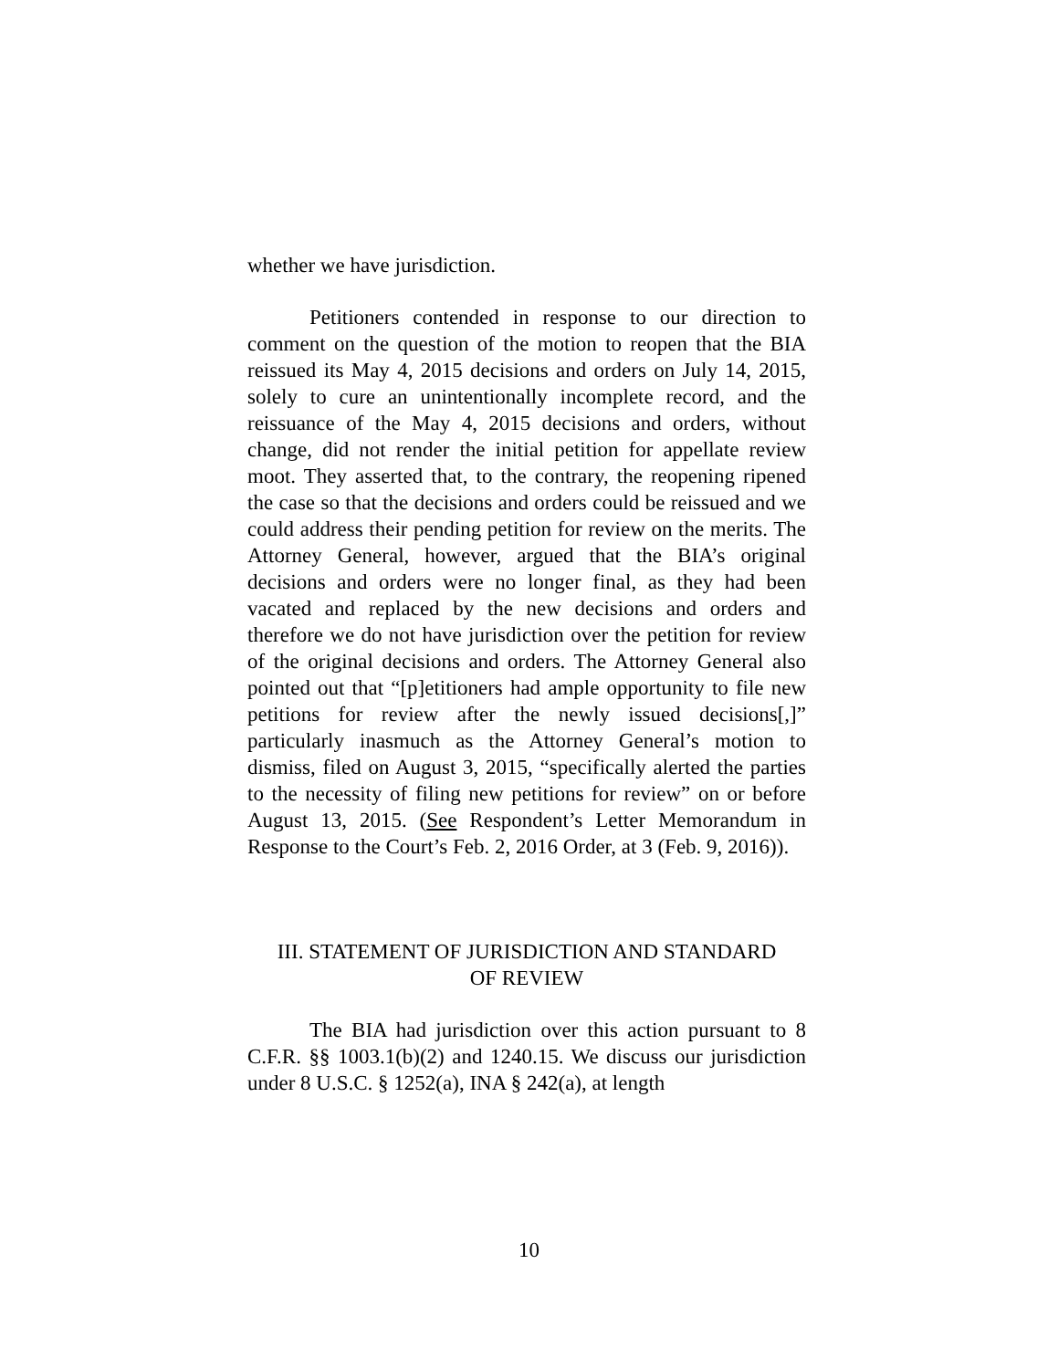whether we have jurisdiction.
Petitioners contended in response to our direction to comment on the question of the motion to reopen that the BIA reissued its May 4, 2015 decisions and orders on July 14, 2015, solely to cure an unintentionally incomplete record, and the reissuance of the May 4, 2015 decisions and orders, without change, did not render the initial petition for appellate review moot. They asserted that, to the contrary, the reopening ripened the case so that the decisions and orders could be reissued and we could address their pending petition for review on the merits. The Attorney General, however, argued that the BIA’s original decisions and orders were no longer final, as they had been vacated and replaced by the new decisions and orders and therefore we do not have jurisdiction over the petition for review of the original decisions and orders. The Attorney General also pointed out that “[p]etitioners had ample opportunity to file new petitions for review after the newly issued decisions[,]” particularly inasmuch as the Attorney General’s motion to dismiss, filed on August 3, 2015, “specifically alerted the parties to the necessity of filing new petitions for review” on or before August 13, 2015. (See Respondent’s Letter Memorandum in Response to the Court’s Feb. 2, 2016 Order, at 3 (Feb. 9, 2016)).
III. STATEMENT OF JURISDICTION AND STANDARD
OF REVIEW
The BIA had jurisdiction over this action pursuant to 8 C.F.R. §§ 1003.1(b)(2) and 1240.15. We discuss our jurisdiction under 8 U.S.C. § 1252(a), INA § 242(a), at length
10